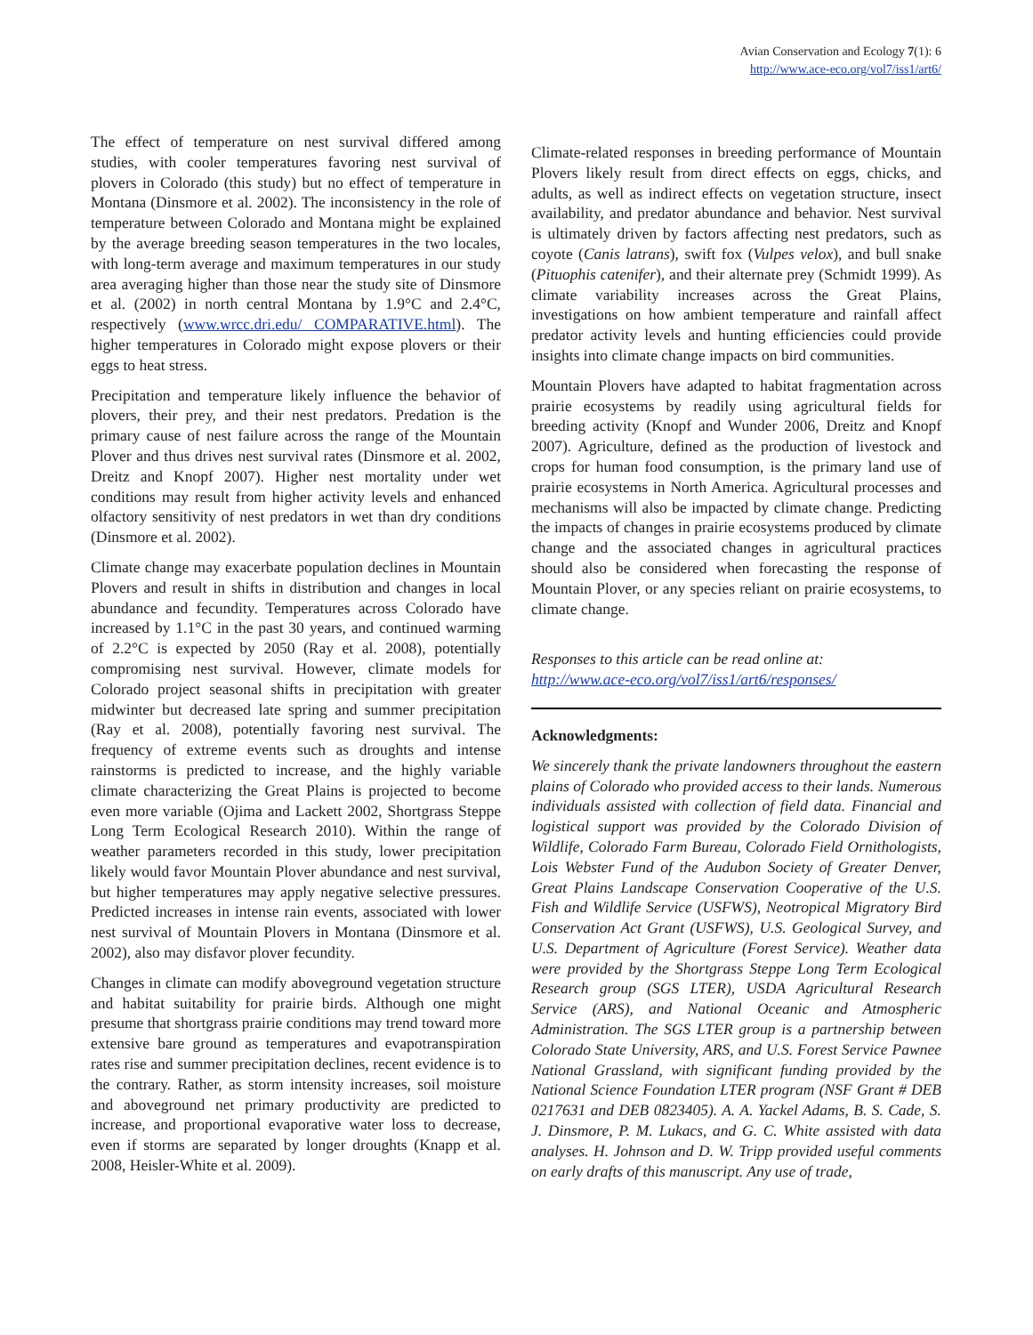Avian Conservation and Ecology 7(1): 6
http://www.ace-eco.org/vol7/iss1/art6/
The effect of temperature on nest survival differed among studies, with cooler temperatures favoring nest survival of plovers in Colorado (this study) but no effect of temperature in Montana (Dinsmore et al. 2002). The inconsistency in the role of temperature between Colorado and Montana might be explained by the average breeding season temperatures in the two locales, with long-term average and maximum temperatures in our study area averaging higher than those near the study site of Dinsmore et al. (2002) in north central Montana by 1.9°C and 2.4°C, respectively (www.wrcc.dri.edu/ COMPARATIVE.html). The higher temperatures in Colorado might expose plovers or their eggs to heat stress.
Precipitation and temperature likely influence the behavior of plovers, their prey, and their nest predators. Predation is the primary cause of nest failure across the range of the Mountain Plover and thus drives nest survival rates (Dinsmore et al. 2002, Dreitz and Knopf 2007). Higher nest mortality under wet conditions may result from higher activity levels and enhanced olfactory sensitivity of nest predators in wet than dry conditions (Dinsmore et al. 2002).
Climate change may exacerbate population declines in Mountain Plovers and result in shifts in distribution and changes in local abundance and fecundity. Temperatures across Colorado have increased by 1.1°C in the past 30 years, and continued warming of 2.2°C is expected by 2050 (Ray et al. 2008), potentially compromising nest survival. However, climate models for Colorado project seasonal shifts in precipitation with greater midwinter but decreased late spring and summer precipitation (Ray et al. 2008), potentially favoring nest survival. The frequency of extreme events such as droughts and intense rainstorms is predicted to increase, and the highly variable climate characterizing the Great Plains is projected to become even more variable (Ojima and Lackett 2002, Shortgrass Steppe Long Term Ecological Research 2010). Within the range of weather parameters recorded in this study, lower precipitation likely would favor Mountain Plover abundance and nest survival, but higher temperatures may apply negative selective pressures. Predicted increases in intense rain events, associated with lower nest survival of Mountain Plovers in Montana (Dinsmore et al. 2002), also may disfavor plover fecundity.
Changes in climate can modify aboveground vegetation structure and habitat suitability for prairie birds. Although one might presume that shortgrass prairie conditions may trend toward more extensive bare ground as temperatures and evapotranspiration rates rise and summer precipitation declines, recent evidence is to the contrary. Rather, as storm intensity increases, soil moisture and aboveground net primary productivity are predicted to increase, and proportional evaporative water loss to decrease, even if storms are separated by longer droughts (Knapp et al. 2008, Heisler-White et al. 2009).
Climate-related responses in breeding performance of Mountain Plovers likely result from direct effects on eggs, chicks, and adults, as well as indirect effects on vegetation structure, insect availability, and predator abundance and behavior. Nest survival is ultimately driven by factors affecting nest predators, such as coyote (Canis latrans), swift fox (Vulpes velox), and bull snake (Pituophis catenifer), and their alternate prey (Schmidt 1999). As climate variability increases across the Great Plains, investigations on how ambient temperature and rainfall affect predator activity levels and hunting efficiencies could provide insights into climate change impacts on bird communities.
Mountain Plovers have adapted to habitat fragmentation across prairie ecosystems by readily using agricultural fields for breeding activity (Knopf and Wunder 2006, Dreitz and Knopf 2007). Agriculture, defined as the production of livestock and crops for human food consumption, is the primary land use of prairie ecosystems in North America. Agricultural processes and mechanisms will also be impacted by climate change. Predicting the impacts of changes in prairie ecosystems produced by climate change and the associated changes in agricultural practices should also be considered when forecasting the response of Mountain Plover, or any species reliant on prairie ecosystems, to climate change.
Responses to this article can be read online at:
http://www.ace-eco.org/vol7/iss1/art6/responses/
Acknowledgments:
We sincerely thank the private landowners throughout the eastern plains of Colorado who provided access to their lands. Numerous individuals assisted with collection of field data. Financial and logistical support was provided by the Colorado Division of Wildlife, Colorado Farm Bureau, Colorado Field Ornithologists, Lois Webster Fund of the Audubon Society of Greater Denver, Great Plains Landscape Conservation Cooperative of the U.S. Fish and Wildlife Service (USFWS), Neotropical Migratory Bird Conservation Act Grant (USFWS), U.S. Geological Survey, and U.S. Department of Agriculture (Forest Service). Weather data were provided by the Shortgrass Steppe Long Term Ecological Research group (SGS LTER), USDA Agricultural Research Service (ARS), and National Oceanic and Atmospheric Administration. The SGS LTER group is a partnership between Colorado State University, ARS, and U.S. Forest Service Pawnee National Grassland, with significant funding provided by the National Science Foundation LTER program (NSF Grant # DEB 0217631 and DEB 0823405). A. A. Yackel Adams, B. S. Cade, S. J. Dinsmore, P. M. Lukacs, and G. C. White assisted with data analyses. H. Johnson and D. W. Tripp provided useful comments on early drafts of this manuscript. Any use of trade,